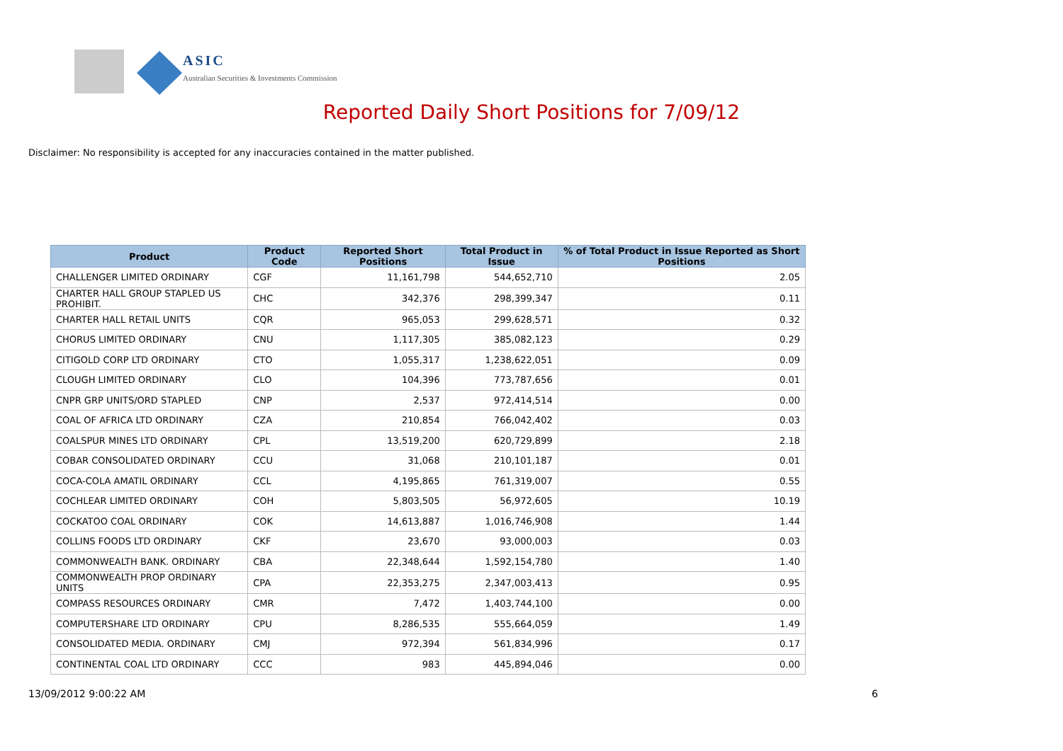ASIC
Australian Securities & Investments Commission
Reported Daily Short Positions for 7/09/12
Disclaimer: No responsibility is accepted for any inaccuracies contained in the matter published.
| Product | Product Code | Reported Short Positions | Total Product in Issue | % of Total Product in Issue Reported as Short Positions |
| --- | --- | --- | --- | --- |
| CHALLENGER LIMITED ORDINARY | CGF | 11,161,798 | 544,652,710 | 2.05 |
| CHARTER HALL GROUP STAPLED US PROHIBIT. | CHC | 342,376 | 298,399,347 | 0.11 |
| CHARTER HALL RETAIL UNITS | CQR | 965,053 | 299,628,571 | 0.32 |
| CHORUS LIMITED ORDINARY | CNU | 1,117,305 | 385,082,123 | 0.29 |
| CITIGOLD CORP LTD ORDINARY | CTO | 1,055,317 | 1,238,622,051 | 0.09 |
| CLOUGH LIMITED ORDINARY | CLO | 104,396 | 773,787,656 | 0.01 |
| CNPR GRP UNITS/ORD STAPLED | CNP | 2,537 | 972,414,514 | 0.00 |
| COAL OF AFRICA LTD ORDINARY | CZA | 210,854 | 766,042,402 | 0.03 |
| COALSPUR MINES LTD ORDINARY | CPL | 13,519,200 | 620,729,899 | 2.18 |
| COBAR CONSOLIDATED ORDINARY | CCU | 31,068 | 210,101,187 | 0.01 |
| COCA-COLA AMATIL ORDINARY | CCL | 4,195,865 | 761,319,007 | 0.55 |
| COCHLEAR LIMITED ORDINARY | COH | 5,803,505 | 56,972,605 | 10.19 |
| COCKATOO COAL ORDINARY | COK | 14,613,887 | 1,016,746,908 | 1.44 |
| COLLINS FOODS LTD ORDINARY | CKF | 23,670 | 93,000,003 | 0.03 |
| COMMONWEALTH BANK. ORDINARY | CBA | 22,348,644 | 1,592,154,780 | 1.40 |
| COMMONWEALTH PROP ORDINARY UNITS | CPA | 22,353,275 | 2,347,003,413 | 0.95 |
| COMPASS RESOURCES ORDINARY | CMR | 7,472 | 1,403,744,100 | 0.00 |
| COMPUTERSHARE LTD ORDINARY | CPU | 8,286,535 | 555,664,059 | 1.49 |
| CONSOLIDATED MEDIA. ORDINARY | CMJ | 972,394 | 561,834,996 | 0.17 |
| CONTINENTAL COAL LTD ORDINARY | CCC | 983 | 445,894,046 | 0.00 |
13/09/2012 9:00:22 AM 6